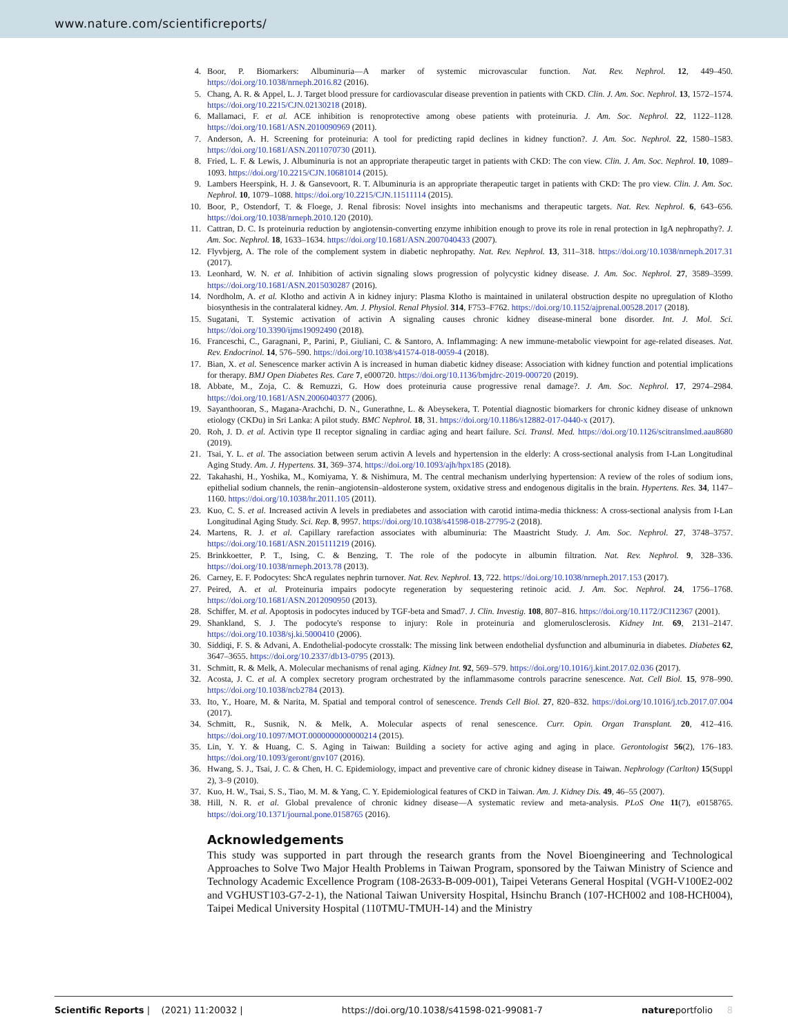www.nature.com/scientificreports/
4. Boor, P. Biomarkers: Albuminuria—A marker of systemic microvascular function. Nat. Rev. Nephrol. 12, 449–450. https://doi.org/10.1038/nrneph.2016.82 (2016).
5. Chang, A. R. & Appel, L. J. Target blood pressure for cardiovascular disease prevention in patients with CKD. Clin. J. Am. Soc. Nephrol. 13, 1572–1574. https://doi.org/10.2215/CJN.02130218 (2018).
6. Mallamaci, F. et al. ACE inhibition is renoprotective among obese patients with proteinuria. J. Am. Soc. Nephrol. 22, 1122–1128. https://doi.org/10.1681/ASN.2010090969 (2011).
7. Anderson, A. H. Screening for proteinuria: A tool for predicting rapid declines in kidney function?. J. Am. Soc. Nephrol. 22, 1580–1583. https://doi.org/10.1681/ASN.2011070730 (2011).
8. Fried, L. F. & Lewis, J. Albuminuria is not an appropriate therapeutic target in patients with CKD: The con view. Clin. J. Am. Soc. Nephrol. 10, 1089–1093. https://doi.org/10.2215/CJN.10681014 (2015).
9. Lambers Heerspink, H. J. & Gansevoort, R. T. Albuminuria is an appropriate therapeutic target in patients with CKD: The pro view. Clin. J. Am. Soc. Nephrol. 10, 1079–1088. https://doi.org/10.2215/CJN.11511114 (2015).
10. Boor, P., Ostendorf, T. & Floege, J. Renal fibrosis: Novel insights into mechanisms and therapeutic targets. Nat. Rev. Nephrol. 6, 643–656. https://doi.org/10.1038/nrneph.2010.120 (2010).
11. Cattran, D. C. Is proteinuria reduction by angiotensin-converting enzyme inhibition enough to prove its role in renal protection in IgA nephropathy?. J. Am. Soc. Nephrol. 18, 1633–1634. https://doi.org/10.1681/ASN.2007040433 (2007).
12. Flyvbjerg, A. The role of the complement system in diabetic nephropathy. Nat. Rev. Nephrol. 13, 311–318. https://doi.org/10.1038/nrneph.2017.31 (2017).
13. Leonhard, W. N. et al. Inhibition of activin signaling slows progression of polycystic kidney disease. J. Am. Soc. Nephrol. 27, 3589–3599. https://doi.org/10.1681/ASN.2015030287 (2016).
14. Nordholm, A. et al. Klotho and activin A in kidney injury: Plasma Klotho is maintained in unilateral obstruction despite no upregulation of Klotho biosynthesis in the contralateral kidney. Am. J. Physiol. Renal Physiol. 314, F753–F762. https://doi.org/10.1152/ajprenal.00528.2017 (2018).
15. Sugatani, T. Systemic activation of activin A signaling causes chronic kidney disease-mineral bone disorder. Int. J. Mol. Sci. https://doi.org/10.3390/ijms19092490 (2018).
16. Franceschi, C., Garagnani, P., Parini, P., Giuliani, C. & Santoro, A. Inflammaging: A new immune-metabolic viewpoint for age-related diseases. Nat. Rev. Endocrinol. 14, 576–590. https://doi.org/10.1038/s41574-018-0059-4 (2018).
17. Bian, X. et al. Senescence marker activin A is increased in human diabetic kidney disease: Association with kidney function and potential implications for therapy. BMJ Open Diabetes Res. Care 7, e000720. https://doi.org/10.1136/bmjdrc-2019-000720 (2019).
18. Abbate, M., Zoja, C. & Remuzzi, G. How does proteinuria cause progressive renal damage?. J. Am. Soc. Nephrol. 17, 2974–2984. https://doi.org/10.1681/ASN.2006040377 (2006).
19. Sayanthooran, S., Magana-Arachchi, D. N., Gunerathne, L. & Abeysekera, T. Potential diagnostic biomarkers for chronic kidney disease of unknown etiology (CKDu) in Sri Lanka: A pilot study. BMC Nephrol. 18, 31. https://doi.org/10.1186/s12882-017-0440-x (2017).
20. Roh, J. D. et al. Activin type II receptor signaling in cardiac aging and heart failure. Sci. Transl. Med. https://doi.org/10.1126/scitranslmed.aau8680 (2019).
21. Tsai, Y. L. et al. The association between serum activin A levels and hypertension in the elderly: A cross-sectional analysis from I-Lan Longitudinal Aging Study. Am. J. Hypertens. 31, 369–374. https://doi.org/10.1093/ajh/hpx185 (2018).
22. Takahashi, H., Yoshika, M., Komiyama, Y. & Nishimura, M. The central mechanism underlying hypertension: A review of the roles of sodium ions, epithelial sodium channels, the renin–angiotensin–aldosterone system, oxidative stress and endogenous digitalis in the brain. Hypertens. Res. 34, 1147–1160. https://doi.org/10.1038/hr.2011.105 (2011).
23. Kuo, C. S. et al. Increased activin A levels in prediabetes and association with carotid intima-media thickness: A cross-sectional analysis from I-Lan Longitudinal Aging Study. Sci. Rep. 8, 9957. https://doi.org/10.1038/s41598-018-27795-2 (2018).
24. Martens, R. J. et al. Capillary rarefaction associates with albuminuria: The Maastricht Study. J. Am. Soc. Nephrol. 27, 3748–3757. https://doi.org/10.1681/ASN.2015111219 (2016).
25. Brinkkoetter, P. T., Ising, C. & Benzing, T. The role of the podocyte in albumin filtration. Nat. Rev. Nephrol. 9, 328–336. https://doi.org/10.1038/nrneph.2013.78 (2013).
26. Carney, E. F. Podocytes: ShcA regulates nephrin turnover. Nat. Rev. Nephrol. 13, 722. https://doi.org/10.1038/nrneph.2017.153 (2017).
27. Peired, A. et al. Proteinuria impairs podocyte regeneration by sequestering retinoic acid. J. Am. Soc. Nephrol. 24, 1756–1768. https://doi.org/10.1681/ASN.2012090950 (2013).
28. Schiffer, M. et al. Apoptosis in podocytes induced by TGF-beta and Smad7. J. Clin. Investig. 108, 807–816. https://doi.org/10.1172/JCI12367 (2001).
29. Shankland, S. J. The podocyte's response to injury: Role in proteinuria and glomerulosclerosis. Kidney Int. 69, 2131–2147. https://doi.org/10.1038/sj.ki.5000410 (2006).
30. Siddiqi, F. S. & Advani, A. Endothelial-podocyte crosstalk: The missing link between endothelial dysfunction and albuminuria in diabetes. Diabetes 62, 3647–3655. https://doi.org/10.2337/db13-0795 (2013).
31. Schmitt, R. & Melk, A. Molecular mechanisms of renal aging. Kidney Int. 92, 569–579. https://doi.org/10.1016/j.kint.2017.02.036 (2017).
32. Acosta, J. C. et al. A complex secretory program orchestrated by the inflammasome controls paracrine senescence. Nat. Cell Biol. 15, 978–990. https://doi.org/10.1038/ncb2784 (2013).
33. Ito, Y., Hoare, M. & Narita, M. Spatial and temporal control of senescence. Trends Cell Biol. 27, 820–832. https://doi.org/10.1016/j.tcb.2017.07.004 (2017).
34. Schmitt, R., Susnik, N. & Melk, A. Molecular aspects of renal senescence. Curr. Opin. Organ Transplant. 20, 412–416. https://doi.org/10.1097/MOT.0000000000000214 (2015).
35. Lin, Y. Y. & Huang, C. S. Aging in Taiwan: Building a society for active aging and aging in place. Gerontologist 56(2), 176–183. https://doi.org/10.1093/geront/gnv107 (2016).
36. Hwang, S. J., Tsai, J. C. & Chen, H. C. Epidemiology, impact and preventive care of chronic kidney disease in Taiwan. Nephrology (Carlton) 15(Suppl 2), 3–9 (2010).
37. Kuo, H. W., Tsai, S. S., Tiao, M. M. & Yang, C. Y. Epidemiological features of CKD in Taiwan. Am. J. Kidney Dis. 49, 46–55 (2007).
38. Hill, N. R. et al. Global prevalence of chronic kidney disease—A systematic review and meta-analysis. PLoS One 11(7), e0158765. https://doi.org/10.1371/journal.pone.0158765 (2016).
Acknowledgements
This study was supported in part through the research grants from the Novel Bioengineering and Technological Approaches to Solve Two Major Health Problems in Taiwan Program, sponsored by the Taiwan Ministry of Science and Technology Academic Excellence Program (108-2633-B-009-001), Taipei Veterans General Hospital (VGH-V100E2-002 and VGHUST103-G7-2-1), the National Taiwan University Hospital, Hsinchu Branch (107-HCH002 and 108-HCH004), Taipei Medical University Hospital (110TMU-TMUH-14) and the Ministry
Scientific Reports | (2021) 11:20032 | https://doi.org/10.1038/s41598-021-99081-7 natureportfolio 8